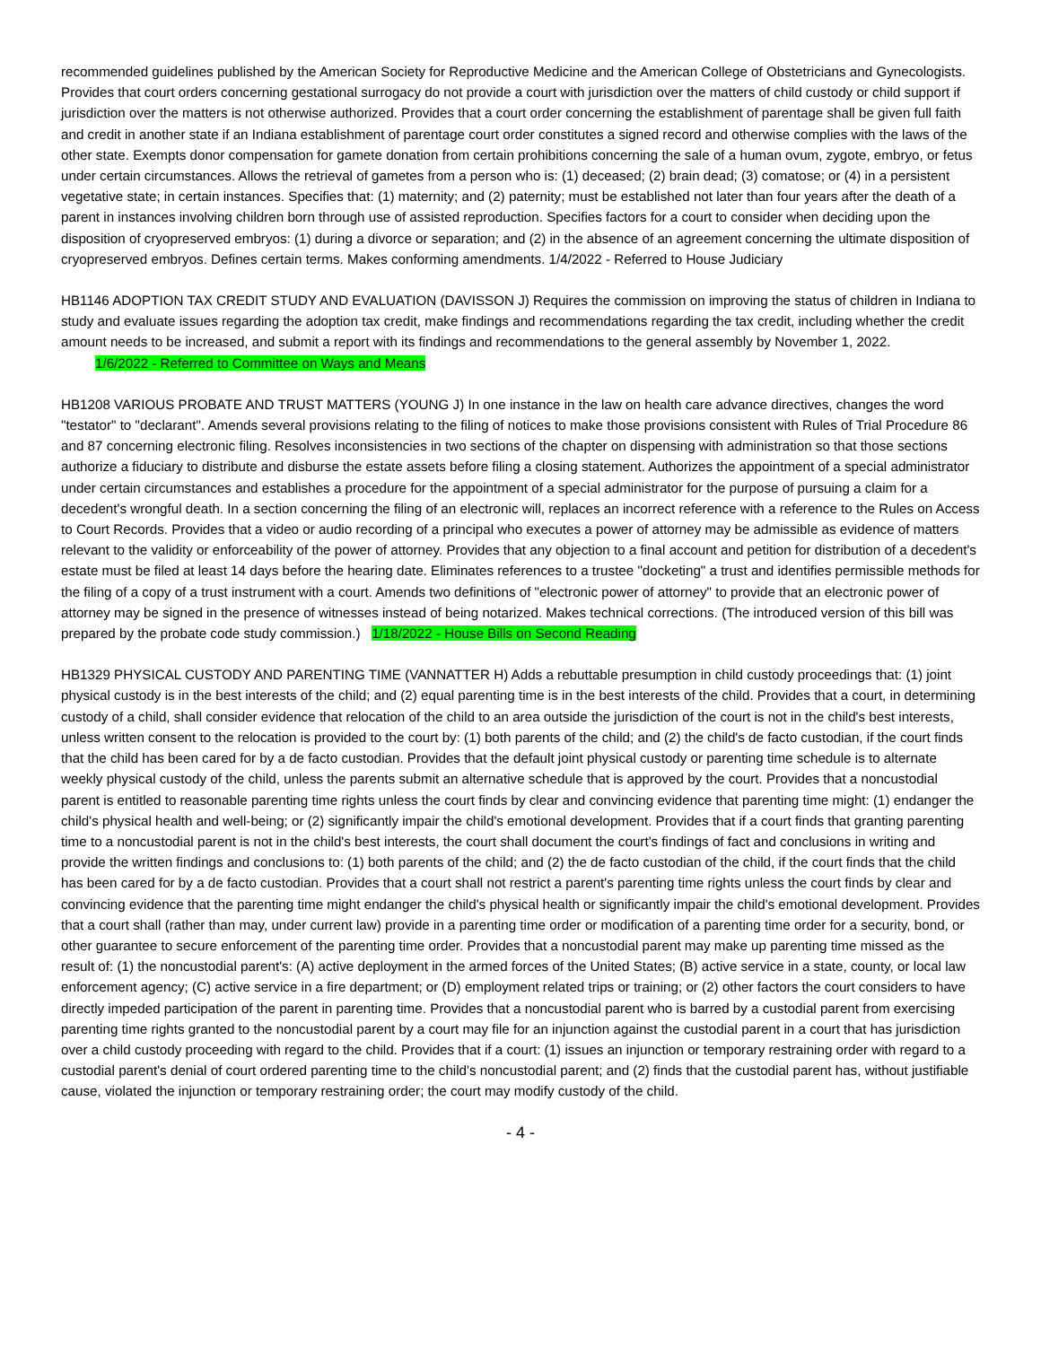recommended guidelines published by the American Society for Reproductive Medicine and the American College of Obstetricians and Gynecologists. Provides that court orders concerning gestational surrogacy do not provide a court with jurisdiction over the matters of child custody or child support if jurisdiction over the matters is not otherwise authorized. Provides that a court order concerning the establishment of parentage shall be given full faith and credit in another state if an Indiana establishment of parentage court order constitutes a signed record and otherwise complies with the laws of the other state. Exempts donor compensation for gamete donation from certain prohibitions concerning the sale of a human ovum, zygote, embryo, or fetus under certain circumstances. Allows the retrieval of gametes from a person who is: (1) deceased; (2) brain dead; (3) comatose; or (4) in a persistent vegetative state; in certain instances. Specifies that: (1) maternity; and (2) paternity; must be established not later than four years after the death of a parent in instances involving children born through use of assisted reproduction. Specifies factors for a court to consider when deciding upon the disposition of cryopreserved embryos: (1) during a divorce or separation; and (2) in the absence of an agreement concerning the ultimate disposition of cryopreserved embryos. Defines certain terms. Makes conforming amendments. 1/4/2022 - Referred to House Judiciary
HB1146 ADOPTION TAX CREDIT STUDY AND EVALUATION (DAVISSON J) Requires the commission on improving the status of children in Indiana to study and evaluate issues regarding the adoption tax credit, make findings and recommendations regarding the tax credit, including whether the credit amount needs to be increased, and submit a report with its findings and recommendations to the general assembly by November 1, 2022. 1/6/2022 - Referred to Committee on Ways and Means
HB1208 VARIOUS PROBATE AND TRUST MATTERS (YOUNG J) In one instance in the law on health care advance directives, changes the word "testator" to "declarant". Amends several provisions relating to the filing of notices to make those provisions consistent with Rules of Trial Procedure 86 and 87 concerning electronic filing. Resolves inconsistencies in two sections of the chapter on dispensing with administration so that those sections authorize a fiduciary to distribute and disburse the estate assets before filing a closing statement. Authorizes the appointment of a special administrator under certain circumstances and establishes a procedure for the appointment of a special administrator for the purpose of pursuing a claim for a decedent's wrongful death. In a section concerning the filing of an electronic will, replaces an incorrect reference with a reference to the Rules on Access to Court Records. Provides that a video or audio recording of a principal who executes a power of attorney may be admissible as evidence of matters relevant to the validity or enforceability of the power of attorney. Provides that any objection to a final account and petition for distribution of a decedent's estate must be filed at least 14 days before the hearing date. Eliminates references to a trustee "docketing" a trust and identifies permissible methods for the filing of a copy of a trust instrument with a court. Amends two definitions of "electronic power of attorney" to provide that an electronic power of attorney may be signed in the presence of witnesses instead of being notarized. Makes technical corrections. (The introduced version of this bill was prepared by the probate code study commission.) 1/18/2022 - House Bills on Second Reading
HB1329 PHYSICAL CUSTODY AND PARENTING TIME (VANNATTER H) Adds a rebuttable presumption in child custody proceedings that: (1) joint physical custody is in the best interests of the child; and (2) equal parenting time is in the best interests of the child. Provides that a court, in determining custody of a child, shall consider evidence that relocation of the child to an area outside the jurisdiction of the court is not in the child's best interests, unless written consent to the relocation is provided to the court by: (1) both parents of the child; and (2) the child's de facto custodian, if the court finds that the child has been cared for by a de facto custodian. Provides that the default joint physical custody or parenting time schedule is to alternate weekly physical custody of the child, unless the parents submit an alternative schedule that is approved by the court. Provides that a noncustodial parent is entitled to reasonable parenting time rights unless the court finds by clear and convincing evidence that parenting time might: (1) endanger the child's physical health and well-being; or (2) significantly impair the child's emotional development. Provides that if a court finds that granting parenting time to a noncustodial parent is not in the child's best interests, the court shall document the court's findings of fact and conclusions in writing and provide the written findings and conclusions to: (1) both parents of the child; and (2) the de facto custodian of the child, if the court finds that the child has been cared for by a de facto custodian. Provides that a court shall not restrict a parent's parenting time rights unless the court finds by clear and convincing evidence that the parenting time might endanger the child's physical health or significantly impair the child's emotional development. Provides that a court shall (rather than may, under current law) provide in a parenting time order or modification of a parenting time order for a security, bond, or other guarantee to secure enforcement of the parenting time order. Provides that a noncustodial parent may make up parenting time missed as the result of: (1) the noncustodial parent's: (A) active deployment in the armed forces of the United States; (B) active service in a state, county, or local law enforcement agency; (C) active service in a fire department; or (D) employment related trips or training; or (2) other factors the court considers to have directly impeded participation of the parent in parenting time. Provides that a noncustodial parent who is barred by a custodial parent from exercising parenting time rights granted to the noncustodial parent by a court may file for an injunction against the custodial parent in a court that has jurisdiction over a child custody proceeding with regard to the child. Provides that if a court: (1) issues an injunction or temporary restraining order with regard to a custodial parent's denial of court ordered parenting time to the child's noncustodial parent; and (2) finds that the custodial parent has, without justifiable cause, violated the injunction or temporary restraining order; the court may modify custody of the child.
- 4 -